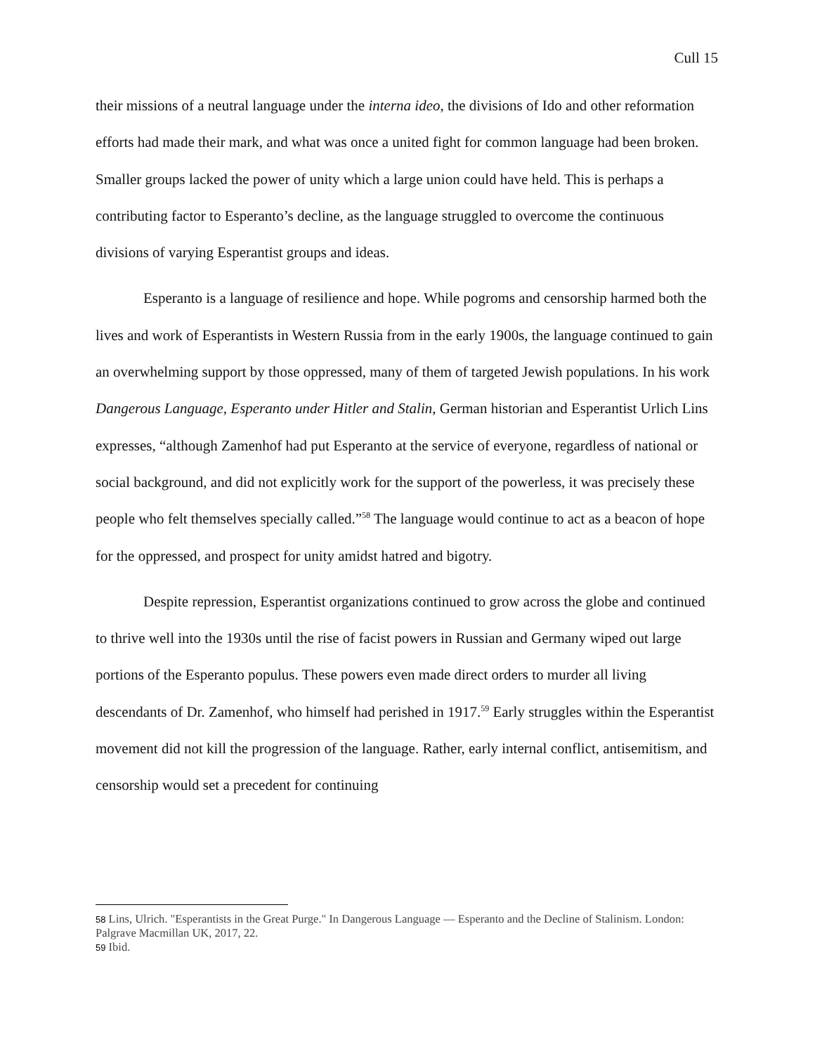Cull 15
their missions of a neutral language under the interna ideo, the divisions of Ido and other reformation efforts had made their mark, and what was once a united fight for common language had been broken. Smaller groups lacked the power of unity which a large union could have held. This is perhaps a contributing factor to Esperanto’s decline, as the language struggled to overcome the continuous divisions of varying Esperantist groups and ideas.
Esperanto is a language of resilience and hope. While pogroms and censorship harmed both the lives and work of Esperantists in Western Russia from in the early 1900s, the language continued to gain an overwhelming support by those oppressed, many of them of targeted Jewish populations. In his work Dangerous Language, Esperanto under Hitler and Stalin, German historian and Esperantist Urlich Lins expresses, “although Zamenhof had put Esperanto at the service of everyone, regardless of national or social background, and did not explicitly work for the support of the powerless, it was precisely these people who felt themselves specially called.”<sup>58</sup> The language would continue to act as a beacon of hope for the oppressed, and prospect for unity amidst hatred and bigotry.
Despite repression, Esperantist organizations continued to grow across the globe and continued to thrive well into the 1930s until the rise of facist powers in Russian and Germany wiped out large portions of the Esperanto populus. These powers even made direct orders to murder all living descendants of Dr. Zamenhof, who himself had perished in 1917.<sup>59</sup> Early struggles within the Esperantist movement did not kill the progression of the language. Rather, early internal conflict, antisemitism, and censorship would set a precedent for continuing
<sup>58</sup> Lins, Ulrich. "Esperantists in the Great Purge." In Dangerous Language — Esperanto and the Decline of Stalinism. London: Palgrave Macmillan UK, 2017, 22.
<sup>59</sup> Ibid.